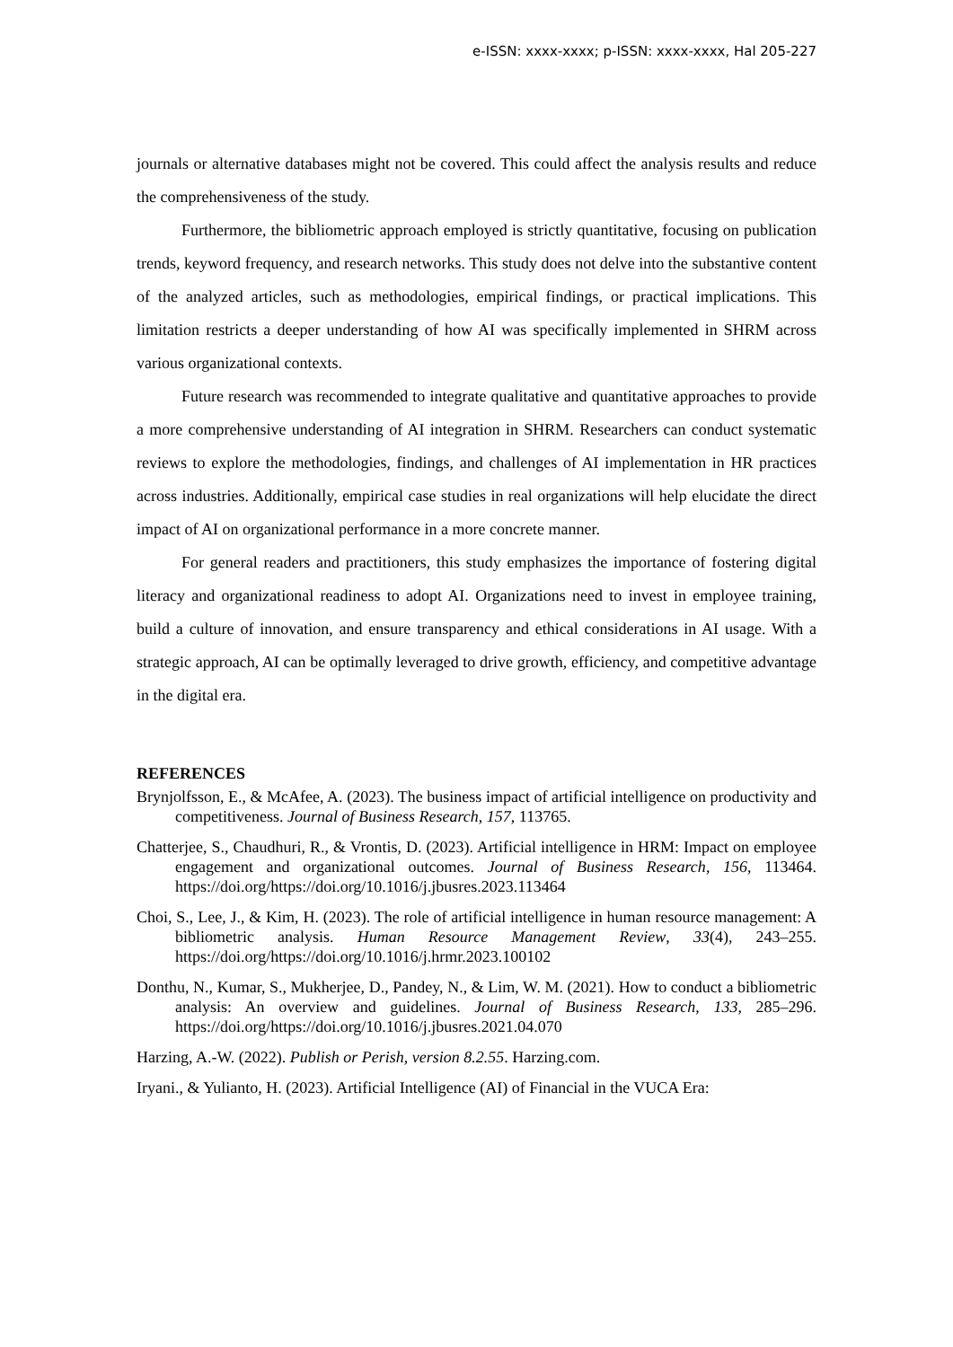e-ISSN: xxxx-xxxx; p-ISSN: xxxx-xxxx, Hal 205-227
journals or alternative databases might not be covered. This could affect the analysis results and reduce the comprehensiveness of the study.
Furthermore, the bibliometric approach employed is strictly quantitative, focusing on publication trends, keyword frequency, and research networks. This study does not delve into the substantive content of the analyzed articles, such as methodologies, empirical findings, or practical implications. This limitation restricts a deeper understanding of how AI was specifically implemented in SHRM across various organizational contexts.
Future research was recommended to integrate qualitative and quantitative approaches to provide a more comprehensive understanding of AI integration in SHRM. Researchers can conduct systematic reviews to explore the methodologies, findings, and challenges of AI implementation in HR practices across industries. Additionally, empirical case studies in real organizations will help elucidate the direct impact of AI on organizational performance in a more concrete manner.
For general readers and practitioners, this study emphasizes the importance of fostering digital literacy and organizational readiness to adopt AI. Organizations need to invest in employee training, build a culture of innovation, and ensure transparency and ethical considerations in AI usage. With a strategic approach, AI can be optimally leveraged to drive growth, efficiency, and competitive advantage in the digital era.
REFERENCES
Brynjolfsson, E., & McAfee, A. (2023). The business impact of artificial intelligence on productivity and competitiveness. Journal of Business Research, 157, 113765.
Chatterjee, S., Chaudhuri, R., & Vrontis, D. (2023). Artificial intelligence in HRM: Impact on employee engagement and organizational outcomes. Journal of Business Research, 156, 113464. https://doi.org/https://doi.org/10.1016/j.jbusres.2023.113464
Choi, S., Lee, J., & Kim, H. (2023). The role of artificial intelligence in human resource management: A bibliometric analysis. Human Resource Management Review, 33(4), 243–255. https://doi.org/https://doi.org/10.1016/j.hrmr.2023.100102
Donthu, N., Kumar, S., Mukherjee, D., Pandey, N., & Lim, W. M. (2021). How to conduct a bibliometric analysis: An overview and guidelines. Journal of Business Research, 133, 285–296. https://doi.org/https://doi.org/10.1016/j.jbusres.2021.04.070
Harzing, A.-W. (2022). Publish or Perish, version 8.2.55. Harzing.com.
Iryani., & Yulianto, H. (2023). Artificial Intelligence (AI) of Financial in the VUCA Era: